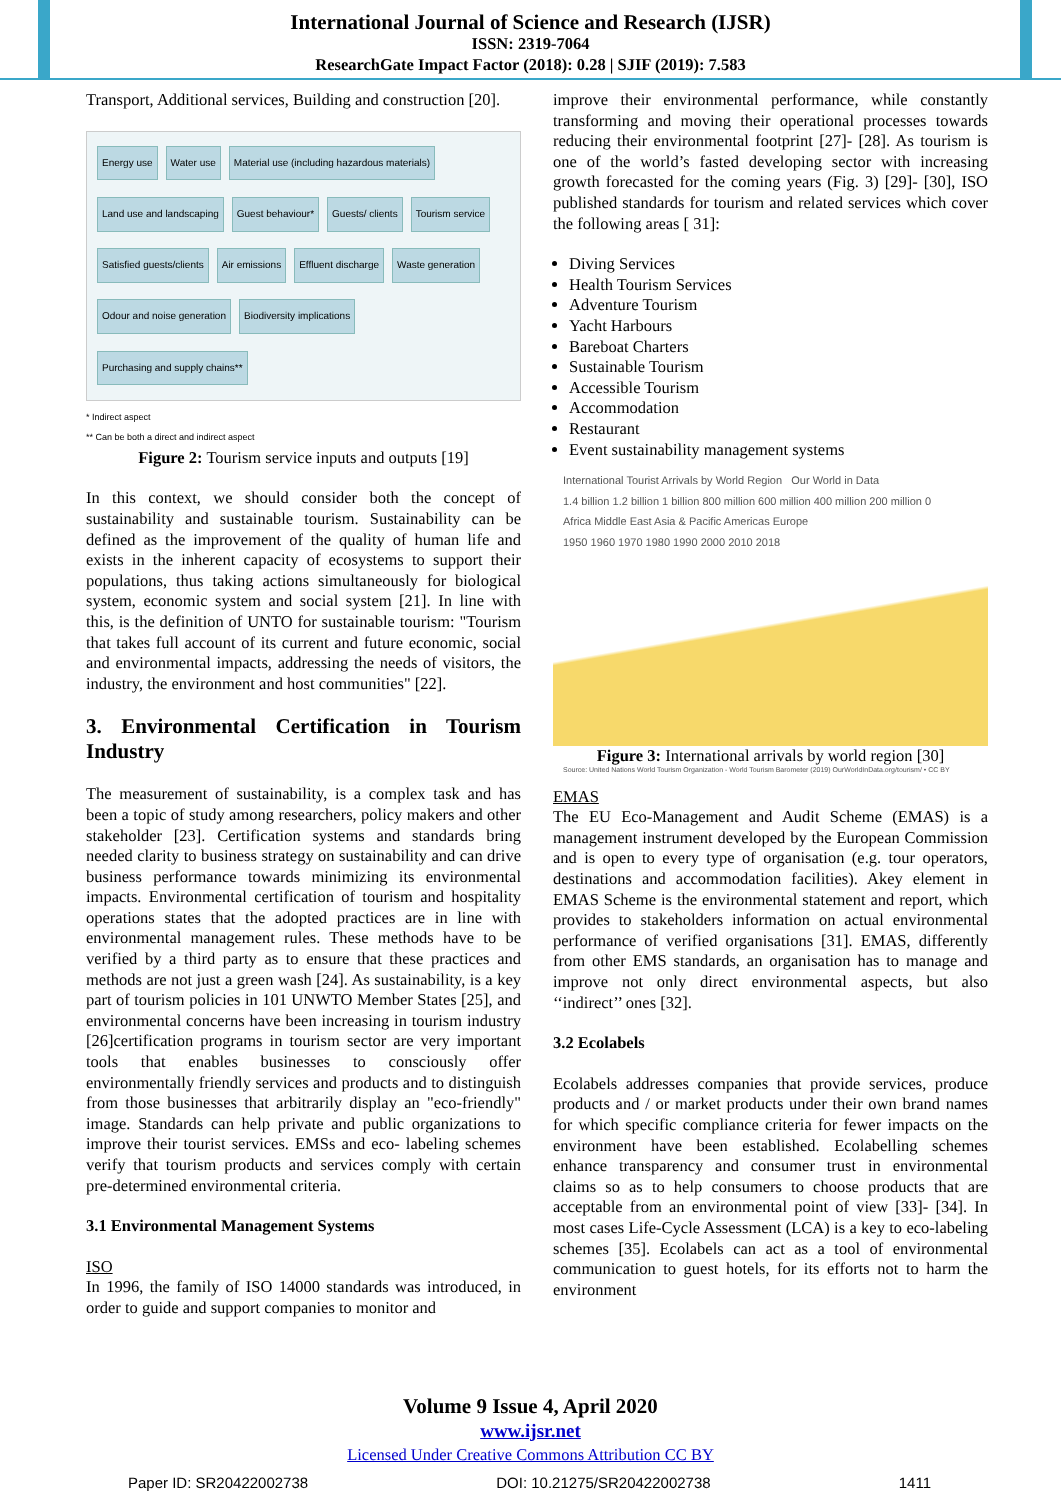International Journal of Science and Research (IJSR)
ISSN: 2319-7064
ResearchGate Impact Factor (2018): 0.28 | SJIF (2019): 7.583
Transport, Additional services, Building and construction [20].
Energy use Water use Material use (including hazardous materials) Land use and landscaping Guest behaviour* Guests/ clients Tourism service Satisfied guests/clients Air emissions Effluent discharge Waste generation Odour and noise generation Biodiversity implications Purchasing and supply chains**
* Indirect aspect
** Can be both a direct and indirect aspect
Figure 2: Tourism service inputs and outputs [19]
In this context, we should consider both the concept of sustainability and sustainable tourism. Sustainability can be defined as the improvement of the quality of human life and exists in the inherent capacity of ecosystems to support their populations, thus taking actions simultaneously for biological system, economic system and social system [21]. In line with this, is the definition of UNTO for sustainable tourism: "Tourism that takes full account of its current and future economic, social and environmental impacts, addressing the needs of visitors, the industry, the environment and host communities" [22].
3. Environmental Certification in Tourism Industry
The measurement of sustainability, is a complex task and has been a topic of study among researchers, policy makers and other stakeholder [23]. Certification systems and standards bring needed clarity to business strategy on sustainability and can drive business performance towards minimizing its environmental impacts. Environmental certification of tourism and hospitality operations states that the adopted practices are in line with environmental management rules. These methods have to be verified by a third party as to ensure that these practices and methods are not just a green wash [24]. As sustainability, is a key part of tourism policies in 101 UNWTO Member States [25], and environmental concerns have been increasing in tourism industry [26]certification programs in tourism sector are very important tools that enables businesses to consciously offer environmentally friendly services and products and to distinguish from those businesses that arbitrarily display an "eco-friendly" image. Standards can help private and public organizations to improve their tourist services. EMSs and eco- labeling schemes verify that tourism products and services comply with certain pre-determined environmental criteria.
3.1 Environmental Management Systems
ISO
In 1996, the family of ISO 14000 standards was introduced, in order to guide and support companies to monitor and
improve their environmental performance, while constantly transforming and moving their operational processes towards reducing their environmental footprint [27]- [28]. As tourism is one of the world’s fasted developing sector with increasing growth forecasted for the coming years (Fig. 3) [29]- [30], ISO published standards for tourism and related services which cover the following areas [ 31]:
Diving Services
Health Tourism Services
Adventure Tourism
Yacht Harbours
Bareboat Charters
Sustainable Tourism
Accessible Tourism
Accommodation
Restaurant
Event sustainability management systems
International Tourist Arrivals by World Region Our World in Data
1.4 billion 1.2 billion 1 billion 800 million 600 million 400 million 200 million 0
Africa Middle East Asia & Pacific Americas Europe
1950 1960 1970 1980 1990 2000 2010 2018
Source: United Nations World Tourism Organization - World Tourism Barometer (2019) OurWorldInData.org/tourism/ • CC BY
Figure 3: International arrivals by world region [30]
EMAS
The EU Eco-Management and Audit Scheme (EMAS) is a management instrument developed by the European Commission and is open to every type of organisation (e.g. tour operators, destinations and accommodation facilities). Akey element in EMAS Scheme is the environmental statement and report, which provides to stakeholders information on actual environmental performance of verified organisations [31]. EMAS, differently from other EMS standards, an organisation has to manage and improve not only direct environmental aspects, but also ‘‘indirect’’ ones [32].
3.2 Ecolabels
Ecolabels addresses companies that provide services, produce products and / or market products under their own brand names for which specific compliance criteria for fewer impacts on the environment have been established. Ecolabelling schemes enhance transparency and consumer trust in environmental claims so as to help consumers to choose products that are acceptable from an environmental point of view [33]- [34]. In most cases Life-Cycle Assessment (LCA) is a key to eco-labeling schemes [35]. Ecolabels can act as a tool of environmental communication to guest hotels, for its efforts not to harm the environment
Volume 9 Issue 4, April 2020
www.ijsr.net
Licensed Under Creative Commons Attribution CC BY
Paper ID: SR20422002738 DOI: 10.21275/SR20422002738 1411